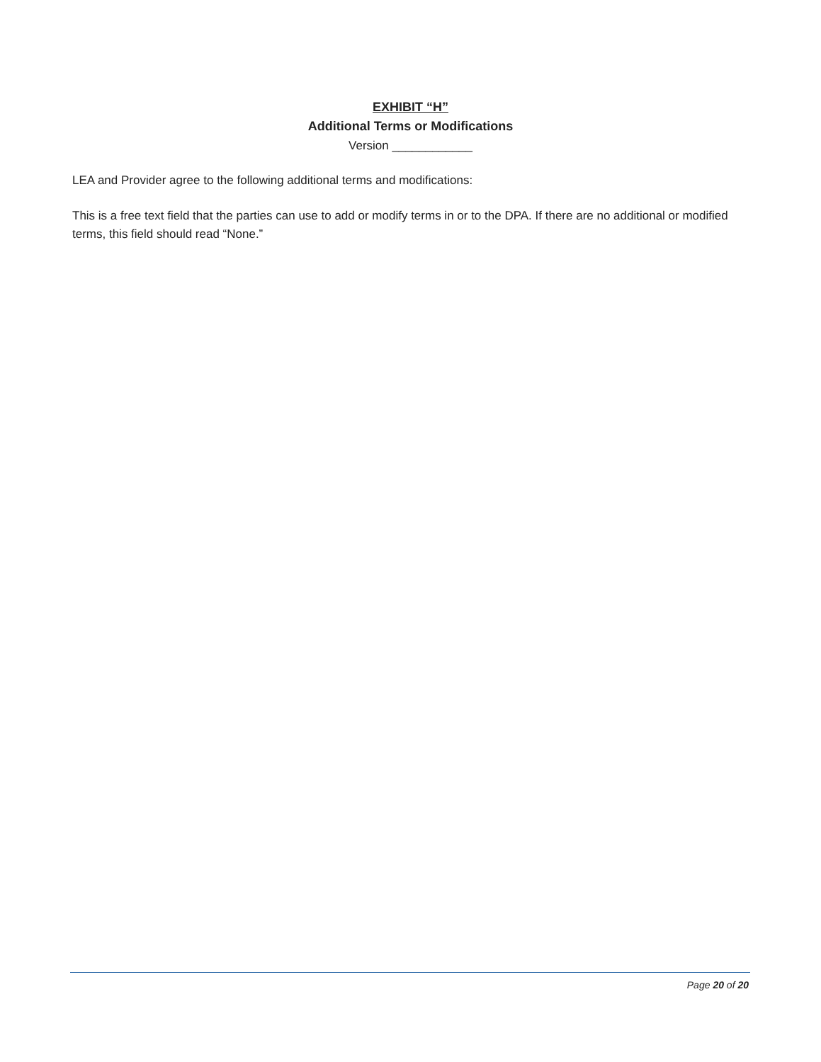EXHIBIT “H”
Additional Terms or Modifications
Version ____________
LEA and Provider agree to the following additional terms and modifications:
This is a free text field that the parties can use to add or modify terms in or to the DPA. If there are no additional or modified terms, this field should read “None.”
Page 20 of 20